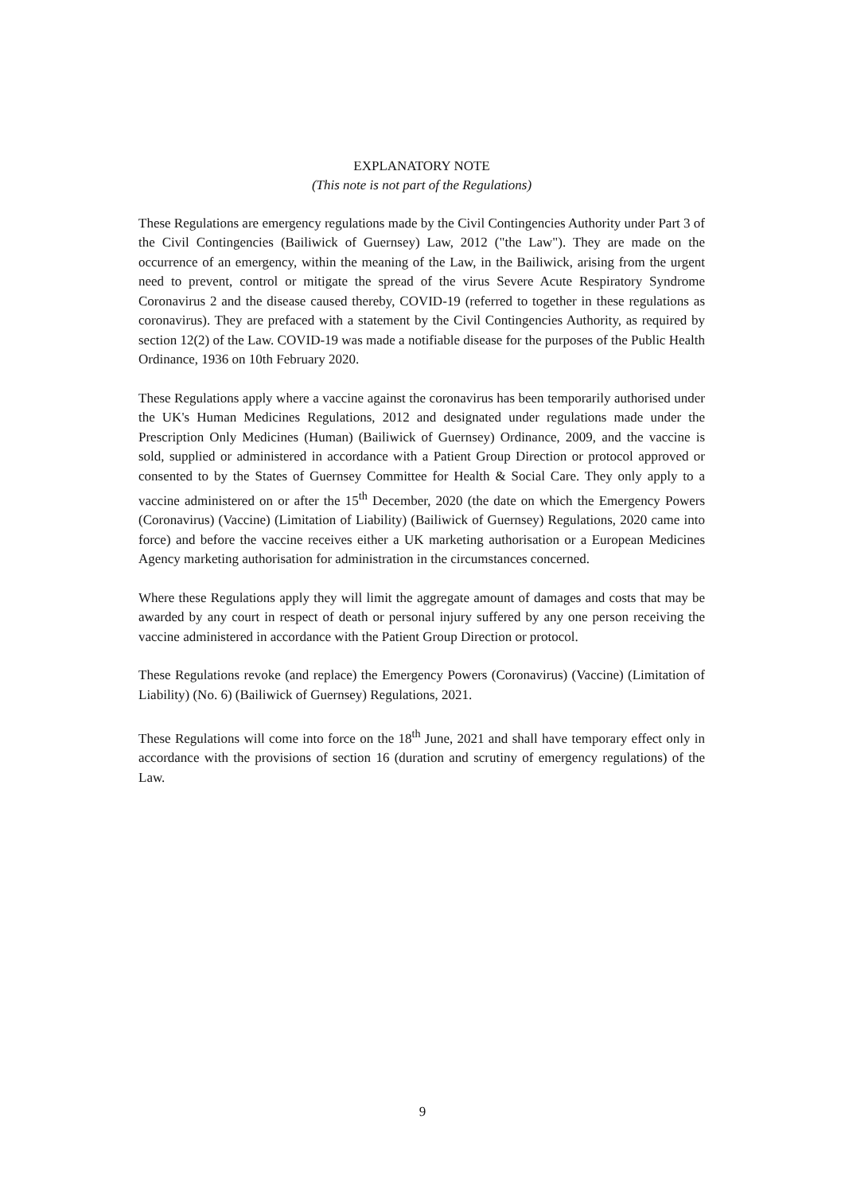EXPLANATORY NOTE
(This note is not part of the Regulations)
These Regulations are emergency regulations made by the Civil Contingencies Authority under Part 3 of the Civil Contingencies (Bailiwick of Guernsey) Law, 2012 ("the Law"). They are made on the occurrence of an emergency, within the meaning of the Law, in the Bailiwick, arising from the urgent need to prevent, control or mitigate the spread of the virus Severe Acute Respiratory Syndrome Coronavirus 2 and the disease caused thereby, COVID-19 (referred to together in these regulations as coronavirus). They are prefaced with a statement by the Civil Contingencies Authority, as required by section 12(2) of the Law. COVID-19 was made a notifiable disease for the purposes of the Public Health Ordinance, 1936 on 10th February 2020.
These Regulations apply where a vaccine against the coronavirus has been temporarily authorised under the UK's Human Medicines Regulations, 2012 and designated under regulations made under the Prescription Only Medicines (Human) (Bailiwick of Guernsey) Ordinance, 2009, and the vaccine is sold, supplied or administered in accordance with a Patient Group Direction or protocol approved or consented to by the States of Guernsey Committee for Health & Social Care. They only apply to a vaccine administered on or after the 15<sup>th</sup> December, 2020 (the date on which the Emergency Powers (Coronavirus) (Vaccine) (Limitation of Liability) (Bailiwick of Guernsey) Regulations, 2020 came into force) and before the vaccine receives either a UK marketing authorisation or a European Medicines Agency marketing authorisation for administration in the circumstances concerned.
Where these Regulations apply they will limit the aggregate amount of damages and costs that may be awarded by any court in respect of death or personal injury suffered by any one person receiving the vaccine administered in accordance with the Patient Group Direction or protocol.
These Regulations revoke (and replace) the Emergency Powers (Coronavirus) (Vaccine) (Limitation of Liability) (No. 6) (Bailiwick of Guernsey) Regulations, 2021.
These Regulations will come into force on the 18<sup>th</sup> June, 2021 and shall have temporary effect only in accordance with the provisions of section 16 (duration and scrutiny of emergency regulations) of the Law.
9